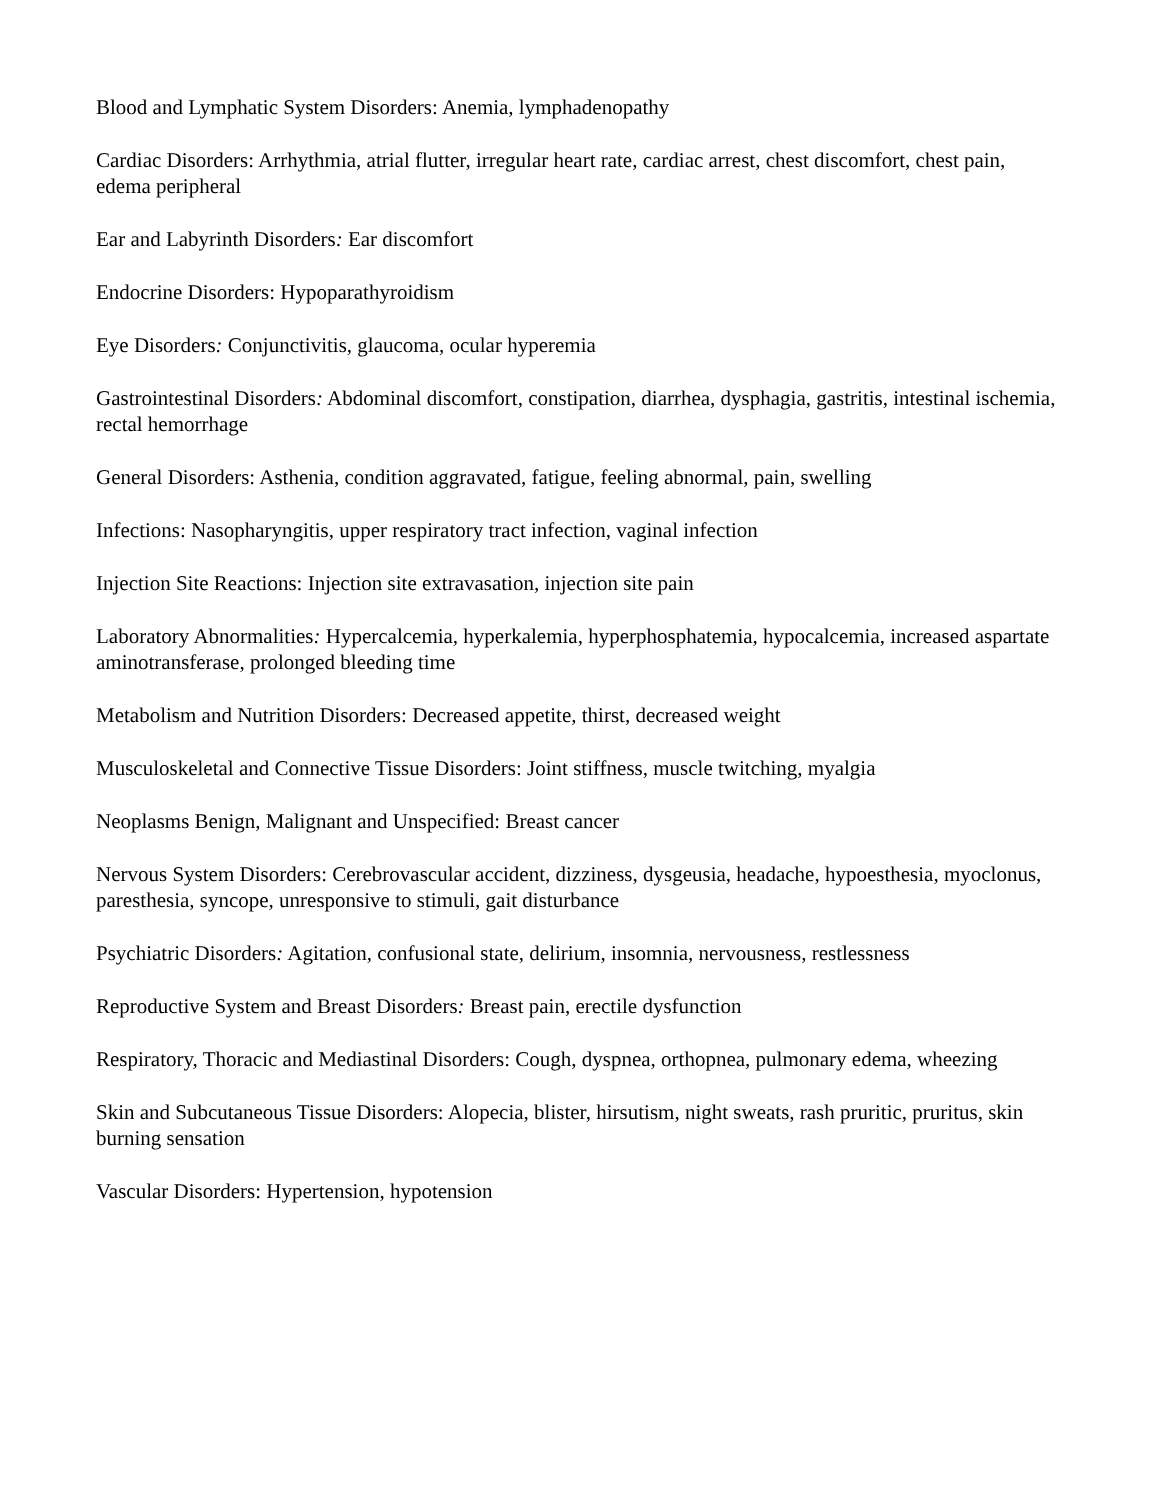Blood and Lymphatic System Disorders: Anemia, lymphadenopathy
Cardiac Disorders: Arrhythmia, atrial flutter, irregular heart rate, cardiac arrest, chest discomfort, chest pain, edema peripheral
Ear and Labyrinth Disorders: Ear discomfort
Endocrine Disorders: Hypoparathyroidism
Eye Disorders: Conjunctivitis, glaucoma, ocular hyperemia
Gastrointestinal Disorders: Abdominal discomfort, constipation, diarrhea, dysphagia, gastritis, intestinal ischemia, rectal hemorrhage
General Disorders: Asthenia, condition aggravated, fatigue, feeling abnormal, pain, swelling
Infections: Nasopharyngitis, upper respiratory tract infection, vaginal infection
Injection Site Reactions: Injection site extravasation, injection site pain
Laboratory Abnormalities: Hypercalcemia, hyperkalemia, hyperphosphatemia, hypocalcemia, increased aspartate aminotransferase, prolonged bleeding time
Metabolism and Nutrition Disorders: Decreased appetite, thirst, decreased weight
Musculoskeletal and Connective Tissue Disorders: Joint stiffness, muscle twitching, myalgia
Neoplasms Benign, Malignant and Unspecified: Breast cancer
Nervous System Disorders: Cerebrovascular accident, dizziness, dysgeusia, headache, hypoesthesia, myoclonus, paresthesia, syncope, unresponsive to stimuli, gait disturbance
Psychiatric Disorders: Agitation, confusional state, delirium, insomnia, nervousness, restlessness
Reproductive System and Breast Disorders: Breast pain, erectile dysfunction
Respiratory, Thoracic and Mediastinal Disorders: Cough, dyspnea, orthopnea, pulmonary edema, wheezing
Skin and Subcutaneous Tissue Disorders: Alopecia, blister, hirsutism, night sweats, rash pruritic, pruritus, skin burning sensation
Vascular Disorders: Hypertension, hypotension